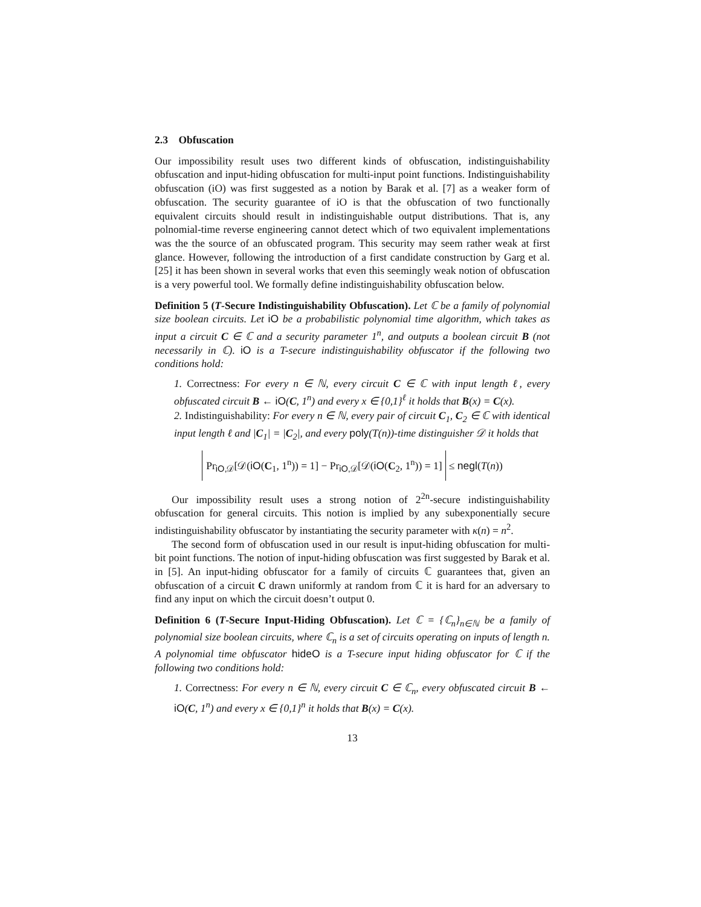2.3 Obfuscation
Our impossibility result uses two different kinds of obfuscation, indistinguishability obfuscation and input-hiding obfuscation for multi-input point functions. Indistinguishability obfuscation (iO) was first suggested as a notion by Barak et al. [7] as a weaker form of obfuscation. The security guarantee of iO is that the obfuscation of two functionally equivalent circuits should result in indistinguishable output distributions. That is, any polnomial-time reverse engineering cannot detect which of two equivalent implementations was the the source of an obfuscated program. This security may seem rather weak at first glance. However, following the introduction of a first candidate construction by Garg et al. [25] it has been shown in several works that even this seemingly weak notion of obfuscation is a very powerful tool. We formally define indistinguishability obfuscation below.
Definition 5 (T-Secure Indistinguishability Obfuscation). Let ℂ be a family of polynomial size boolean circuits. Let iO be a probabilistic polynomial time algorithm, which takes as input a circuit C ∈ ℂ and a security parameter 1<sup>n</sup>, and outputs a boolean circuit B (not necessarily in ℂ). iO is a T-secure indistinguishability obfuscator if the following two conditions hold:
1. Correctness: For every n ∈ ℕ, every circuit C ∈ ℂ with input length ℓ, every obfuscated circuit B ← iO(C, 1<sup>n</sup>) and every x ∈ {0,1}<sup>ℓ</sup> it holds that B(x) = C(x).
2. Indistinguishability: For every n ∈ ℕ, every pair of circuit C<sub>1</sub>, C<sub>2</sub> ∈ ℂ with identical input length ℓ and |C<sub>1</sub>| = |C<sub>2</sub>|, and every poly(T(n))-time distinguisher 𝒟 it holds that
Pr<sub>iO,𝒟</sub>[𝒟(iO(C<sub>1</sub>, 1<sup>n</sup>)) = 1] − Pr<sub>iO,𝒟</sub>[𝒟(iO(C<sub>2</sub>, 1<sup>n</sup>)) = 1] ≤ negl(T(n))
Our impossibility result uses a strong notion of 2<sup>2n</sup>-secure indistinguishability obfuscation for general circuits. This notion is implied by any subexponentially secure indistinguishability obfuscator by instantiating the security parameter with κ(n) = n<sup>2</sup>.
The second form of obfuscation used in our result is input-hiding obfuscation for multi-bit point functions. The notion of input-hiding obfuscation was first suggested by Barak et al. in [5]. An input-hiding obfuscator for a family of circuits ℂ guarantees that, given an obfuscation of a circuit C drawn uniformly at random from ℂ it is hard for an adversary to find any input on which the circuit doesn’t output 0.
Definition 6 (T-Secure Input-Hiding Obfuscation). Let ℂ = {ℂ<sub>n</sub>}<sub>n∈ℕ</sub> be a family of polynomial size boolean circuits, where ℂ<sub>n</sub> is a set of circuits operating on inputs of length n. A polynomial time obfuscator hideO is a T-secure input hiding obfuscator for ℂ if the following two conditions hold:
1. Correctness: For every n ∈ ℕ, every circuit C ∈ ℂ<sub>n</sub>, every obfuscated circuit B ← iO(C, 1<sup>n</sup>) and every x ∈ {0,1}<sup>n</sup> it holds that B(x) = C(x).
13